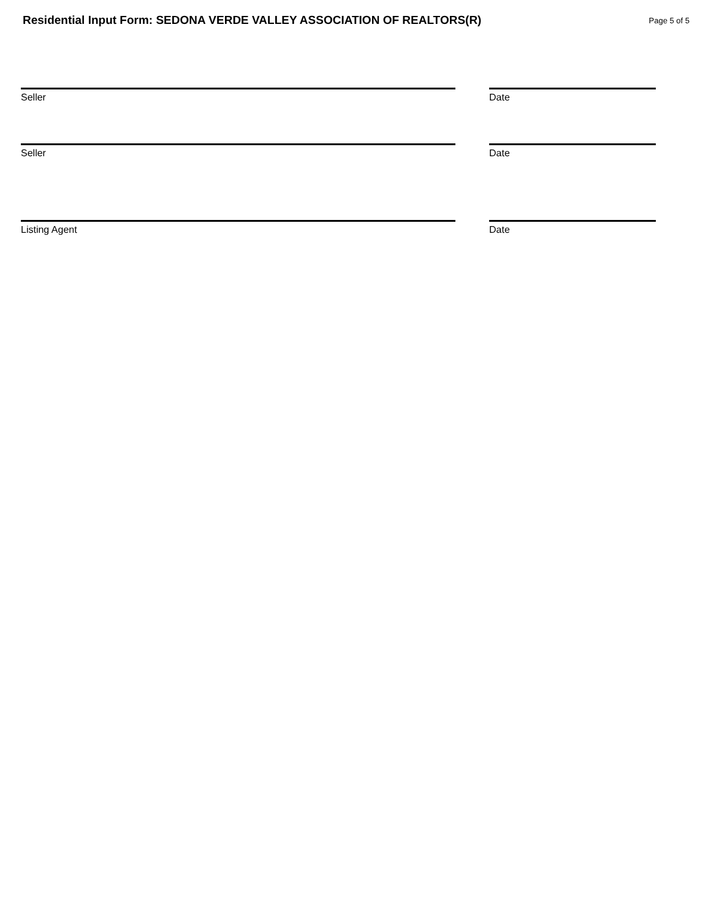Residential Input Form: SEDONA VERDE VALLEY ASSOCIATION OF REALTORS(R)
Page 5 of 5
Seller Date
Seller Date
Listing Agent Date